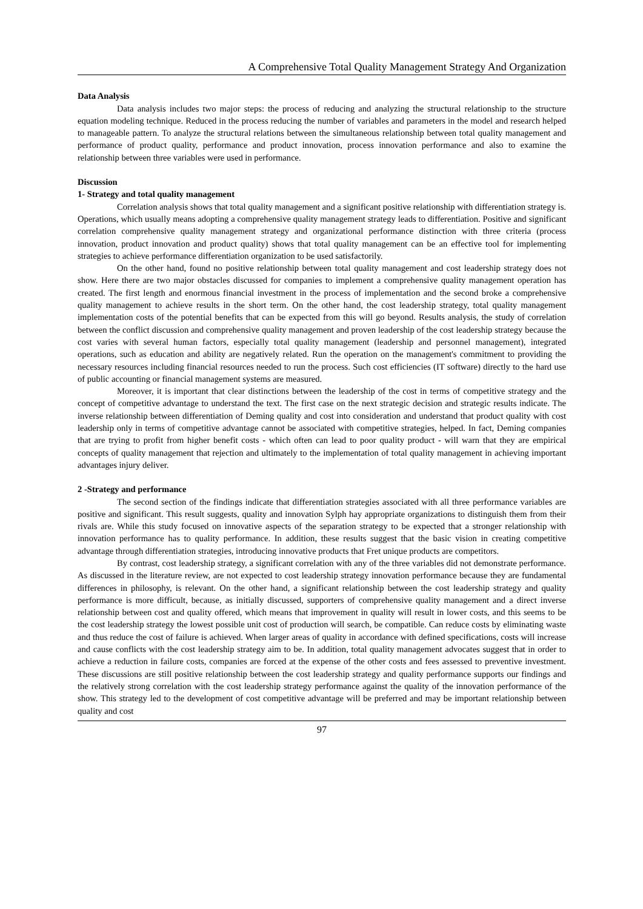A Comprehensive Total Quality Management Strategy And Organization
Data Analysis
Data analysis includes two major steps: the process of reducing and analyzing the structural relationship to the structure equation modeling technique. Reduced in the process reducing the number of variables and parameters in the model and research helped to manageable pattern. To analyze the structural relations between the simultaneous relationship between total quality management and performance of product quality, performance and product innovation, process innovation performance and also to examine the relationship between three variables were used in performance.
Discussion
1- Strategy and total quality management
Correlation analysis shows that total quality management and a significant positive relationship with differentiation strategy is. Operations, which usually means adopting a comprehensive quality management strategy leads to differentiation. Positive and significant correlation comprehensive quality management strategy and organizational performance distinction with three criteria (process innovation, product innovation and product quality) shows that total quality management can be an effective tool for implementing strategies to achieve performance differentiation organization to be used satisfactorily.
On the other hand, found no positive relationship between total quality management and cost leadership strategy does not show. Here there are two major obstacles discussed for companies to implement a comprehensive quality management operation has created. The first length and enormous financial investment in the process of implementation and the second broke a comprehensive quality management to achieve results in the short term. On the other hand, the cost leadership strategy, total quality management implementation costs of the potential benefits that can be expected from this will go beyond. Results analysis, the study of correlation between the conflict discussion and comprehensive quality management and proven leadership of the cost leadership strategy because the cost varies with several human factors, especially total quality management (leadership and personnel management), integrated operations, such as education and ability are negatively related. Run the operation on the management's commitment to providing the necessary resources including financial resources needed to run the process. Such cost efficiencies (IT software) directly to the hard use of public accounting or financial management systems are measured.
Moreover, it is important that clear distinctions between the leadership of the cost in terms of competitive strategy and the concept of competitive advantage to understand the text. The first case on the next strategic decision and strategic results indicate. The inverse relationship between differentiation of Deming quality and cost into consideration and understand that product quality with cost leadership only in terms of competitive advantage cannot be associated with competitive strategies, helped. In fact, Deming companies that are trying to profit from higher benefit costs - which often can lead to poor quality product - will warn that they are empirical concepts of quality management that rejection and ultimately to the implementation of total quality management in achieving important advantages injury deliver.
2 -Strategy and performance
The second section of the findings indicate that differentiation strategies associated with all three performance variables are positive and significant. This result suggests, quality and innovation Sylph hay appropriate organizations to distinguish them from their rivals are. While this study focused on innovative aspects of the separation strategy to be expected that a stronger relationship with innovation performance has to quality performance. In addition, these results suggest that the basic vision in creating competitive advantage through differentiation strategies, introducing innovative products that Fret unique products are competitors.
By contrast, cost leadership strategy, a significant correlation with any of the three variables did not demonstrate performance. As discussed in the literature review, are not expected to cost leadership strategy innovation performance because they are fundamental differences in philosophy, is relevant. On the other hand, a significant relationship between the cost leadership strategy and quality performance is more difficult, because, as initially discussed, supporters of comprehensive quality management and a direct inverse relationship between cost and quality offered, which means that improvement in quality will result in lower costs, and this seems to be the cost leadership strategy the lowest possible unit cost of production will search, be compatible. Can reduce costs by eliminating waste and thus reduce the cost of failure is achieved. When larger areas of quality in accordance with defined specifications, costs will increase and cause conflicts with the cost leadership strategy aim to be. In addition, total quality management advocates suggest that in order to achieve a reduction in failure costs, companies are forced at the expense of the other costs and fees assessed to preventive investment. These discussions are still positive relationship between the cost leadership strategy and quality performance supports our findings and the relatively strong correlation with the cost leadership strategy performance against the quality of the innovation performance of the show. This strategy led to the development of cost competitive advantage will be preferred and may be important relationship between quality and cost
97